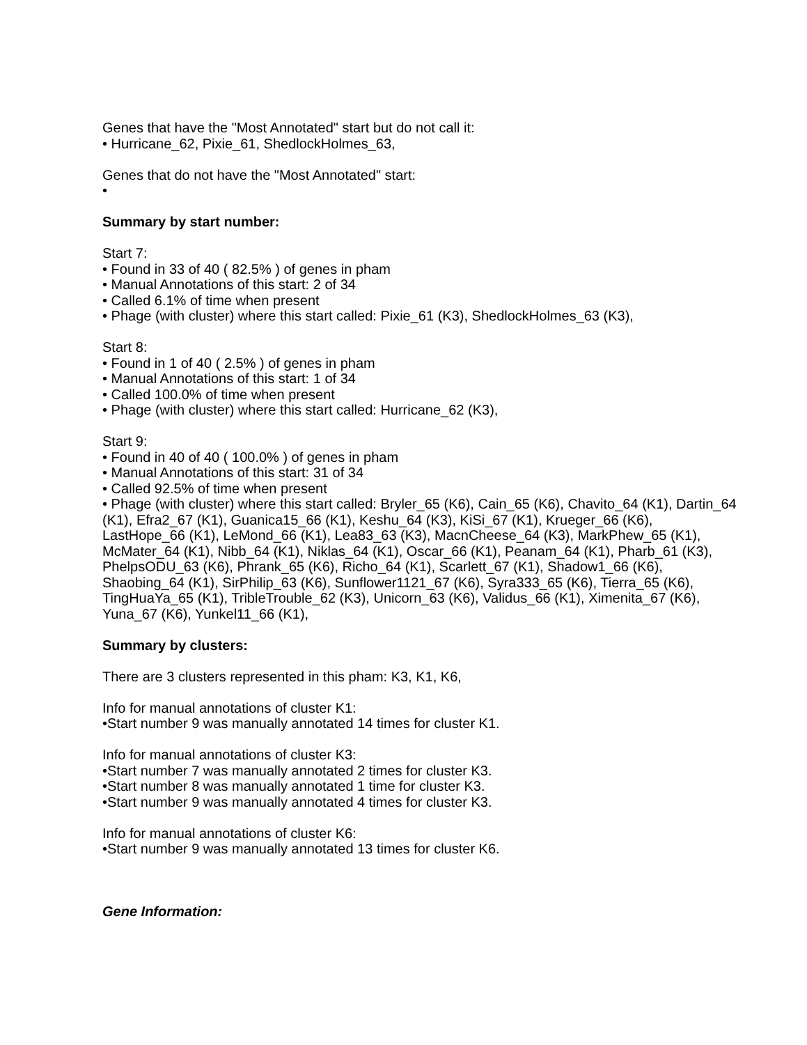Genes that have the "Most Annotated" start but do not call it:
• Hurricane_62, Pixie_61, ShedlockHolmes_63,
Genes that do not have the "Most Annotated" start:
•
Summary by start number:
Start 7:
• Found in 33 of 40 ( 82.5% ) of genes in pham
• Manual Annotations of this start: 2 of 34
• Called 6.1% of time when present
• Phage (with cluster) where this start called: Pixie_61 (K3), ShedlockHolmes_63 (K3),
Start 8:
• Found in 1 of 40 ( 2.5% ) of genes in pham
• Manual Annotations of this start: 1 of 34
• Called 100.0% of time when present
• Phage (with cluster) where this start called: Hurricane_62 (K3),
Start 9:
• Found in 40 of 40 ( 100.0% ) of genes in pham
• Manual Annotations of this start: 31 of 34
• Called 92.5% of time when present
• Phage (with cluster) where this start called: Bryler_65 (K6), Cain_65 (K6), Chavito_64 (K1), Dartin_64 (K1), Efra2_67 (K1), Guanica15_66 (K1), Keshu_64 (K3), KiSi_67 (K1), Krueger_66 (K6), LastHope_66 (K1), LeMond_66 (K1), Lea83_63 (K3), MacnCheese_64 (K3), MarkPhew_65 (K1), McMater_64 (K1), Nibb_64 (K1), Niklas_64 (K1), Oscar_66 (K1), Peanam_64 (K1), Pharb_61 (K3), PhelpsODU_63 (K6), Phrank_65 (K6), Richo_64 (K1), Scarlett_67 (K1), Shadow1_66 (K6), Shaobing_64 (K1), SirPhilip_63 (K6), Sunflower1121_67 (K6), Syra333_65 (K6), Tierra_65 (K6), TingHuaYa_65 (K1), TribleTrouble_62 (K3), Unicorn_63 (K6), Validus_66 (K1), Ximenita_67 (K6), Yuna_67 (K6), Yunkel11_66 (K1),
Summary by clusters:
There are 3 clusters represented in this pham: K3, K1, K6,
Info for manual annotations of cluster K1:
•Start number 9 was manually annotated 14 times for cluster K1.
Info for manual annotations of cluster K3:
•Start number 7 was manually annotated 2 times for cluster K3.
•Start number 8 was manually annotated 1 time for cluster K3.
•Start number 9 was manually annotated 4 times for cluster K3.
Info for manual annotations of cluster K6:
•Start number 9 was manually annotated 13 times for cluster K6.
Gene Information: